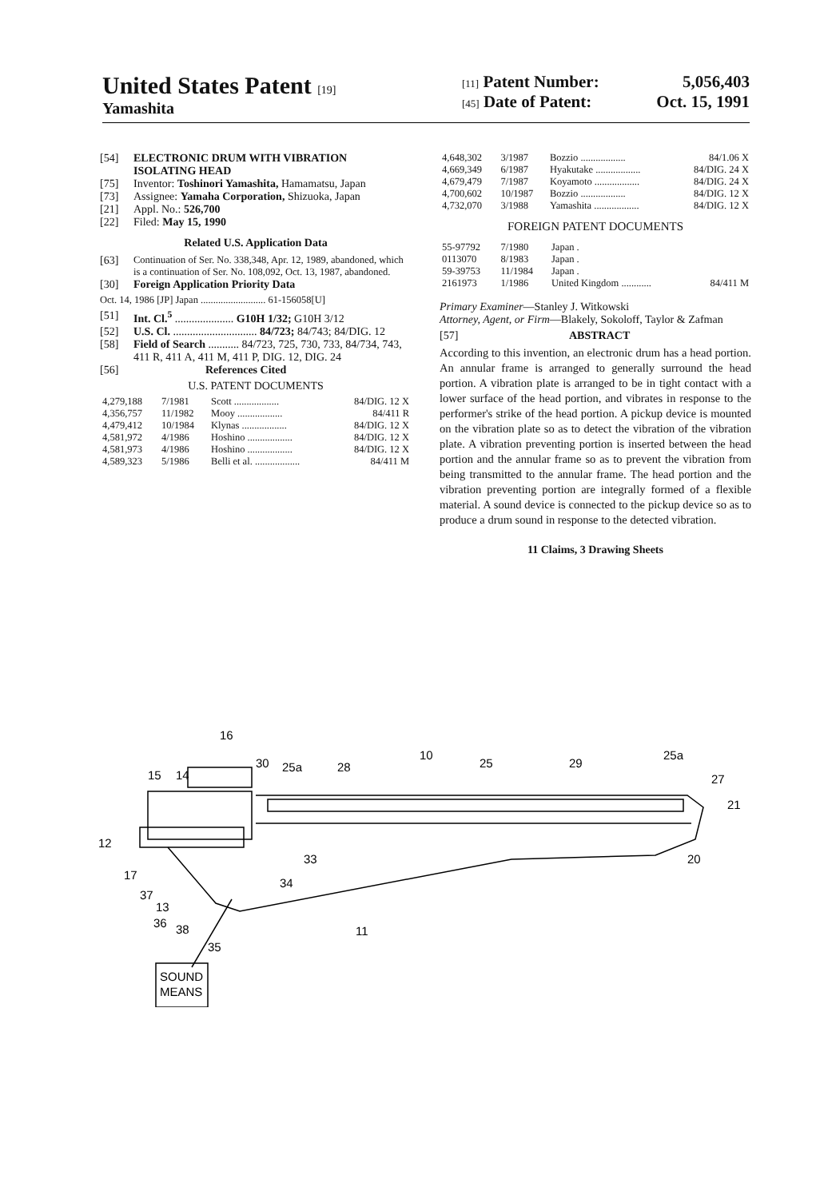United States Patent [19]
Yamashita
[11] Patent Number: 5,056,403
[45] Date of Patent: Oct. 15, 1991
[54] ELECTRONIC DRUM WITH VIBRATION ISOLATING HEAD
[75] Inventor: Toshinori Yamashita, Hamamatsu, Japan
[73] Assignee: Yamaha Corporation, Shizuoka, Japan
[21] Appl. No.: 526,700
[22] Filed: May 15, 1990
Related U.S. Application Data
[63] Continuation of Ser. No. 338,348, Apr. 12, 1989, abandoned, which is a continuation of Ser. No. 108,092, Oct. 13, 1987, abandoned.
[30] Foreign Application Priority Data
Oct. 14, 1986 [JP] Japan .......................... 61-156058[U]
[51] Int. Cl.<sup>5</sup> ..................... G10H 1/32; G10H 3/12
[52] U.S. Cl. .............................. 84/723; 84/743; 84/DIG. 12
[58] Field of Search ........... 84/723, 725, 730, 733, 84/734, 743, 411 R, 411 A, 411 M, 411 P, DIG. 12, DIG. 24
[56] References Cited
U.S. PATENT DOCUMENTS
| 4,279,188 | 7/1981 | Scott .................. | 84/DIG. 12 X |
| 4,356,757 | 11/1982 | Mooy .................. | 84/411 R |
| 4,479,412 | 10/1984 | Klynas .................. | 84/DIG. 12 X |
| 4,581,972 | 4/1986 | Hoshino .................. | 84/DIG. 12 X |
| 4,581,973 | 4/1986 | Hoshino .................. | 84/DIG. 12 X |
| 4,589,323 | 5/1986 | Belli et al. .................. | 84/411 M |
| 4,648,302 | 3/1987 | Bozzio .................. | 84/1.06 X |
| 4,669,349 | 6/1987 | Hyakutake .................. | 84/DIG. 24 X |
| 4,679,479 | 7/1987 | Koyamoto .................. | 84/DIG. 24 X |
| 4,700,602 | 10/1987 | Bozzio .................. | 84/DIG. 12 X |
| 4,732,070 | 3/1988 | Yamashita .................. | 84/DIG. 12 X |
FOREIGN PATENT DOCUMENTS
| 55-97792 | 7/1980 | Japan . | |
| 0113070 | 8/1983 | Japan . | |
| 59-39753 | 11/1984 | Japan . | |
| 2161973 | 1/1986 | United Kingdom ............ | 84/411 M |
Primary Examiner—Stanley J. Witkowski
Attorney, Agent, or Firm—Blakely, Sokoloff, Taylor & Zafman
[57] ABSTRACT
According to this invention, an electronic drum has a head portion. An annular frame is arranged to generally surround the head portion. A vibration plate is arranged to be in tight contact with a lower surface of the head portion, and vibrates in response to the performer's strike of the head portion. A pickup device is mounted on the vibration plate so as to detect the vibration of the vibration plate. A vibration preventing portion is inserted between the head portion and the annular frame so as to prevent the vibration from being transmitted to the annular frame. The head portion and the vibration preventing portion are integrally formed of a flexible material. A sound device is connected to the pickup device so as to produce a drum sound in response to the detected vibration.
11 Claims, 3 Drawing Sheets
16
30
25a
28
10
25
29
25a
27
21
15
14
12
17
37
13
36
38
35
33
34
11
20
SOUND
MEANS